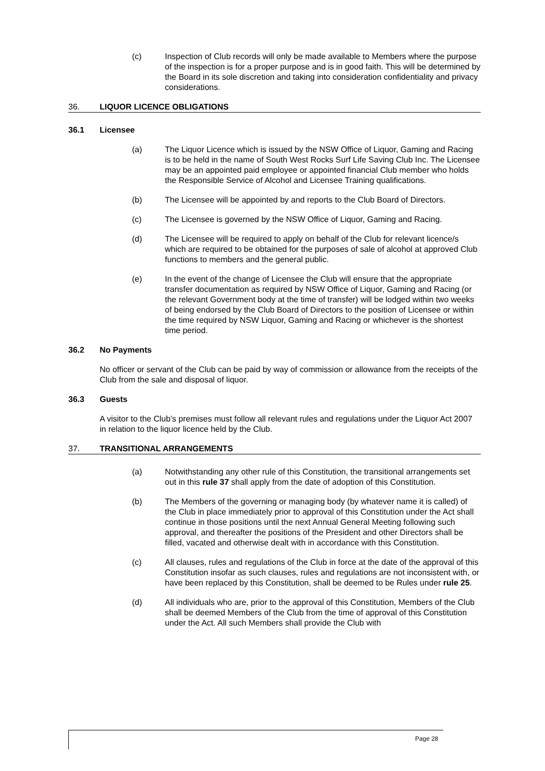(c) Inspection of Club records will only be made available to Members where the purpose of the inspection is for a proper purpose and is in good faith. This will be determined by the Board in its sole discretion and taking into consideration confidentiality and privacy considerations.
36. LIQUOR LICENCE OBLIGATIONS
36.1 Licensee
(a) The Liquor Licence which is issued by the NSW Office of Liquor, Gaming and Racing is to be held in the name of South West Rocks Surf Life Saving Club Inc. The Licensee may be an appointed paid employee or appointed financial Club member who holds the Responsible Service of Alcohol and Licensee Training qualifications.
(b) The Licensee will be appointed by and reports to the Club Board of Directors.
(c) The Licensee is governed by the NSW Office of Liquor, Gaming and Racing.
(d) The Licensee will be required to apply on behalf of the Club for relevant licence/s which are required to be obtained for the purposes of sale of alcohol at approved Club functions to members and the general public.
(e) In the event of the change of Licensee the Club will ensure that the appropriate transfer documentation as required by NSW Office of Liquor, Gaming and Racing (or the relevant Government body at the time of transfer) will be lodged within two weeks of being endorsed by the Club Board of Directors to the position of Licensee or within the time required by NSW Liquor, Gaming and Racing or whichever is the shortest time period.
36.2 No Payments
No officer or servant of the Club can be paid by way of commission or allowance from the receipts of the Club from the sale and disposal of liquor.
36.3 Guests
A visitor to the Club’s premises must follow all relevant rules and regulations under the Liquor Act 2007 in relation to the liquor licence held by the Club.
37. TRANSITIONAL ARRANGEMENTS
(a) Notwithstanding any other rule of this Constitution, the transitional arrangements set out in this rule 37 shall apply from the date of adoption of this Constitution.
(b) The Members of the governing or managing body (by whatever name it is called) of the Club in place immediately prior to approval of this Constitution under the Act shall continue in those positions until the next Annual General Meeting following such approval, and thereafter the positions of the President and other Directors shall be filled, vacated and otherwise dealt with in accordance with this Constitution.
(c) All clauses, rules and regulations of the Club in force at the date of the approval of this Constitution insofar as such clauses, rules and regulations are not inconsistent with, or have been replaced by this Constitution, shall be deemed to be Rules under rule 25.
(d) All individuals who are, prior to the approval of this Constitution, Members of the Club shall be deemed Members of the Club from the time of approval of this Constitution under the Act. All such Members shall provide the Club with
Page 28